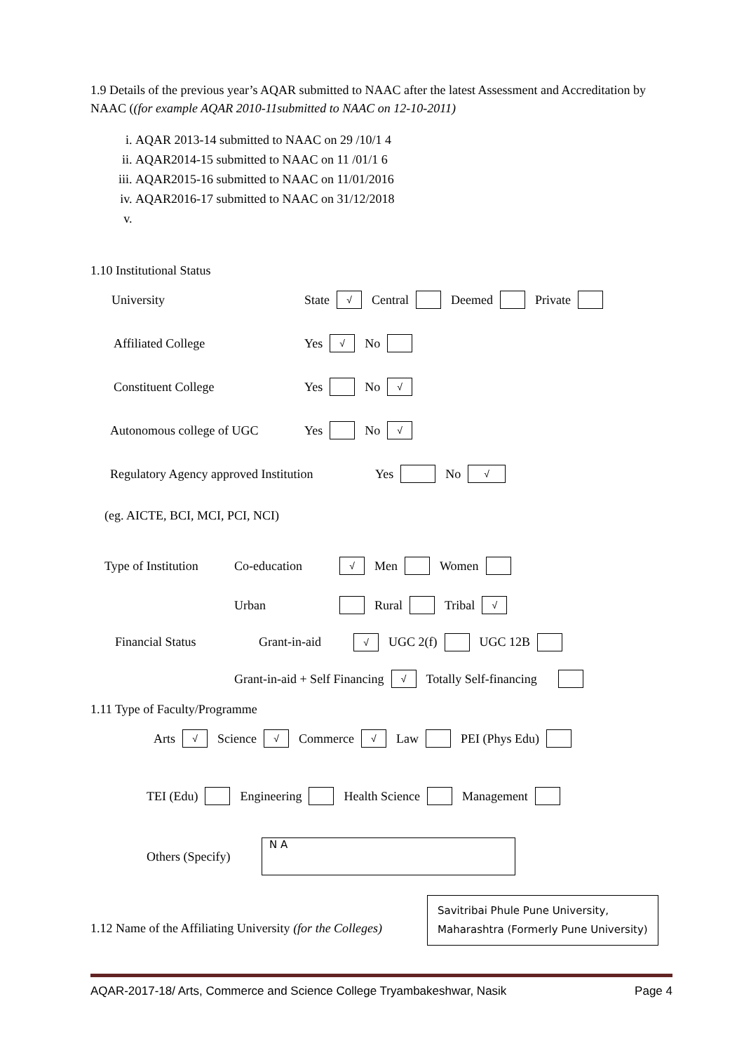1.9 Details of the previous year’s AQAR submitted to NAAC after the latest Assessment and Accreditation by NAAC ((for example AQAR 2010-11submitted to NAAC on 12-10-2011)
i. AQAR 2013-14 submitted to NAAC on 29 /10/1 4
ii. AQAR2014-15 submitted to NAAC on 11 /01/1 6
iii. AQAR2015-16 submitted to NAAC on 11/01/2016
iv. AQAR2016-17 submitted to NAAC on 31/12/2018
1.10 Institutional Status
University State √ Central Deemed Private
Affiliated College Yes √ No
Constituent College Yes No √
Autonomous college of UGC Yes No √
Regulatory Agency approved Institution Yes No √
(eg. AICTE, BCI, MCI, PCI, NCI)
Type of Institution Co-education √ Men Women
Urban Rural Tribal √
Financial Status Grant-in-aid √ UGC 2(f) UGC 12B
Grant-in-aid + Self Financing √ Totally Self-financing
1.11 Type of Faculty/Programme
Arts √ Science √ Commerce √ Law PEI (Phys Edu)
TEI (Edu) Engineering Health Science Management
Others (Specify)
N A
1.12 Name of the Affiliating University (for the Colleges)
Savitribai Phule Pune University,
Maharashtra (Formerly Pune University)
AQAR-2017-18/ Arts, Commerce and Science College Tryambakeshwar, Nasik Page 4